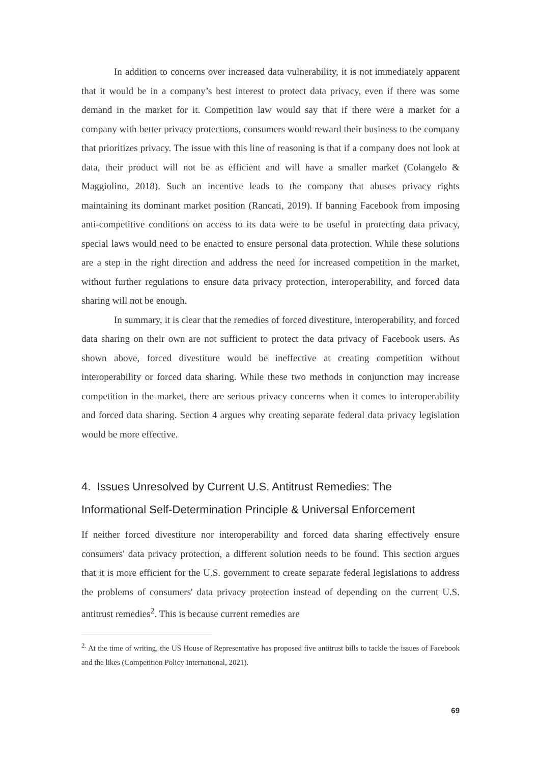In addition to concerns over increased data vulnerability, it is not immediately apparent that it would be in a company’s best interest to protect data privacy, even if there was some demand in the market for it. Competition law would say that if there were a market for a company with better privacy protections, consumers would reward their business to the company that prioritizes privacy. The issue with this line of reasoning is that if a company does not look at data, their product will not be as efficient and will have a smaller market (Colangelo & Maggiolino, 2018). Such an incentive leads to the company that abuses privacy rights maintaining its dominant market position (Rancati, 2019). If banning Facebook from imposing anti-competitive conditions on access to its data were to be useful in protecting data privacy, special laws would need to be enacted to ensure personal data protection. While these solutions are a step in the right direction and address the need for increased competition in the market, without further regulations to ensure data privacy protection, interoperability, and forced data sharing will not be enough.
In summary, it is clear that the remedies of forced divestiture, interoperability, and forced data sharing on their own are not sufficient to protect the data privacy of Facebook users. As shown above, forced divestiture would be ineffective at creating competition without interoperability or forced data sharing. While these two methods in conjunction may increase competition in the market, there are serious privacy concerns when it comes to interoperability and forced data sharing. Section 4 argues why creating separate federal data privacy legislation would be more effective.
4. Issues Unresolved by Current U.S. Antitrust Remedies: The Informational Self-Determination Principle & Universal Enforcement
If neither forced divestiture nor interoperability and forced data sharing effectively ensure consumers' data privacy protection, a different solution needs to be found. This section argues that it is more efficient for the U.S. government to create separate federal legislations to address the problems of consumers' data privacy protection instead of depending on the current U.S. antitrust remedies<sup>2</sup>. This is because current remedies are
<sup>2.</sup> At the time of writing, the US House of Representative has proposed five antitrust bills to tackle the issues of Facebook and the likes (Competition Policy International, 2021).
69